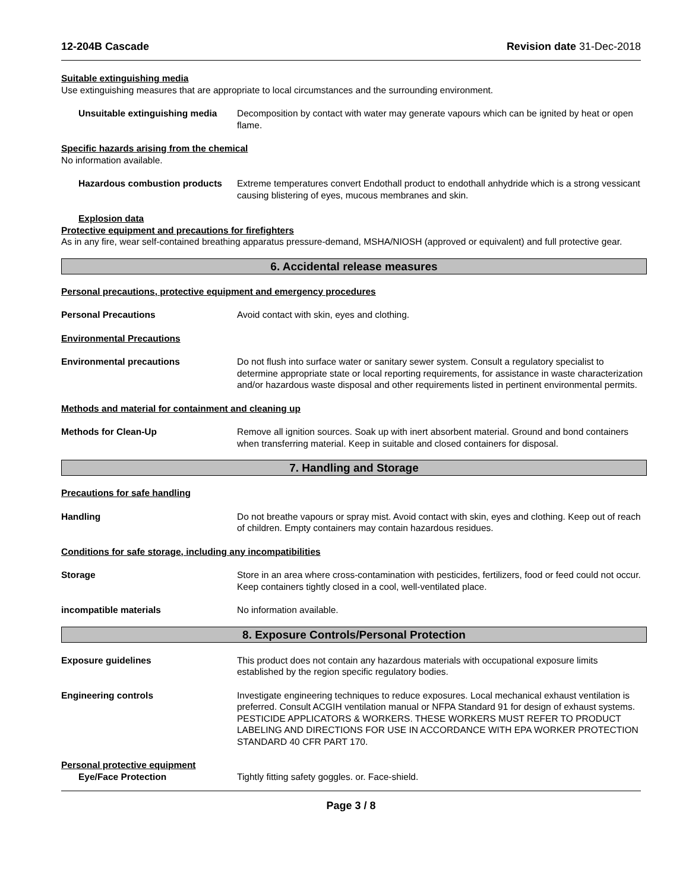12-204B Cascade Revision date 31-Dec-2018
Suitable extinguishing media
Use extinguishing measures that are appropriate to local circumstances and the surrounding environment.
Unsuitable extinguishing media
Decomposition by contact with water may generate vapours which can be ignited by heat or open flame.
Specific hazards arising from the chemical
No information available.
Hazardous combustion products
Extreme temperatures convert Endothall product to endothall anhydride which is a strong vessicant causing blistering of eyes, mucous membranes and skin.
Explosion data
Protective equipment and precautions for firefighters
As in any fire, wear self-contained breathing apparatus pressure-demand, MSHA/NIOSH (approved or equivalent) and full protective gear.
6. Accidental release measures
Personal precautions, protective equipment and emergency procedures
Personal Precautions Avoid contact with skin, eyes and clothing.
Environmental Precautions
Environmental precautions Do not flush into surface water or sanitary sewer system. Consult a regulatory specialist to determine appropriate state or local reporting requirements, for assistance in waste characterization and/or hazardous waste disposal and other requirements listed in pertinent environmental permits.
Methods and material for containment and cleaning up
Methods for Clean-Up Remove all ignition sources. Soak up with inert absorbent material. Ground and bond containers when transferring material. Keep in suitable and closed containers for disposal.
7. Handling and Storage
Precautions for safe handling
Handling Do not breathe vapours or spray mist. Avoid contact with skin, eyes and clothing. Keep out of reach of children. Empty containers may contain hazardous residues.
Conditions for safe storage, including any incompatibilities
Storage Store in an area where cross-contamination with pesticides, fertilizers, food or feed could not occur. Keep containers tightly closed in a cool, well-ventilated place.
incompatible materials No information available.
8. Exposure Controls/Personal Protection
Exposure guidelines This product does not contain any hazardous materials with occupational exposure limits established by the region specific regulatory bodies.
Engineering controls Investigate engineering techniques to reduce exposures. Local mechanical exhaust ventilation is preferred. Consult ACGIH ventilation manual or NFPA Standard 91 for design of exhaust systems. PESTICIDE APPLICATORS & WORKERS. THESE WORKERS MUST REFER TO PRODUCT LABELING AND DIRECTIONS FOR USE IN ACCORDANCE WITH EPA WORKER PROTECTION STANDARD 40 CFR PART 170.
Personal protective equipment
Eye/Face Protection Tightly fitting safety goggles. or. Face-shield.
Page 3 / 8